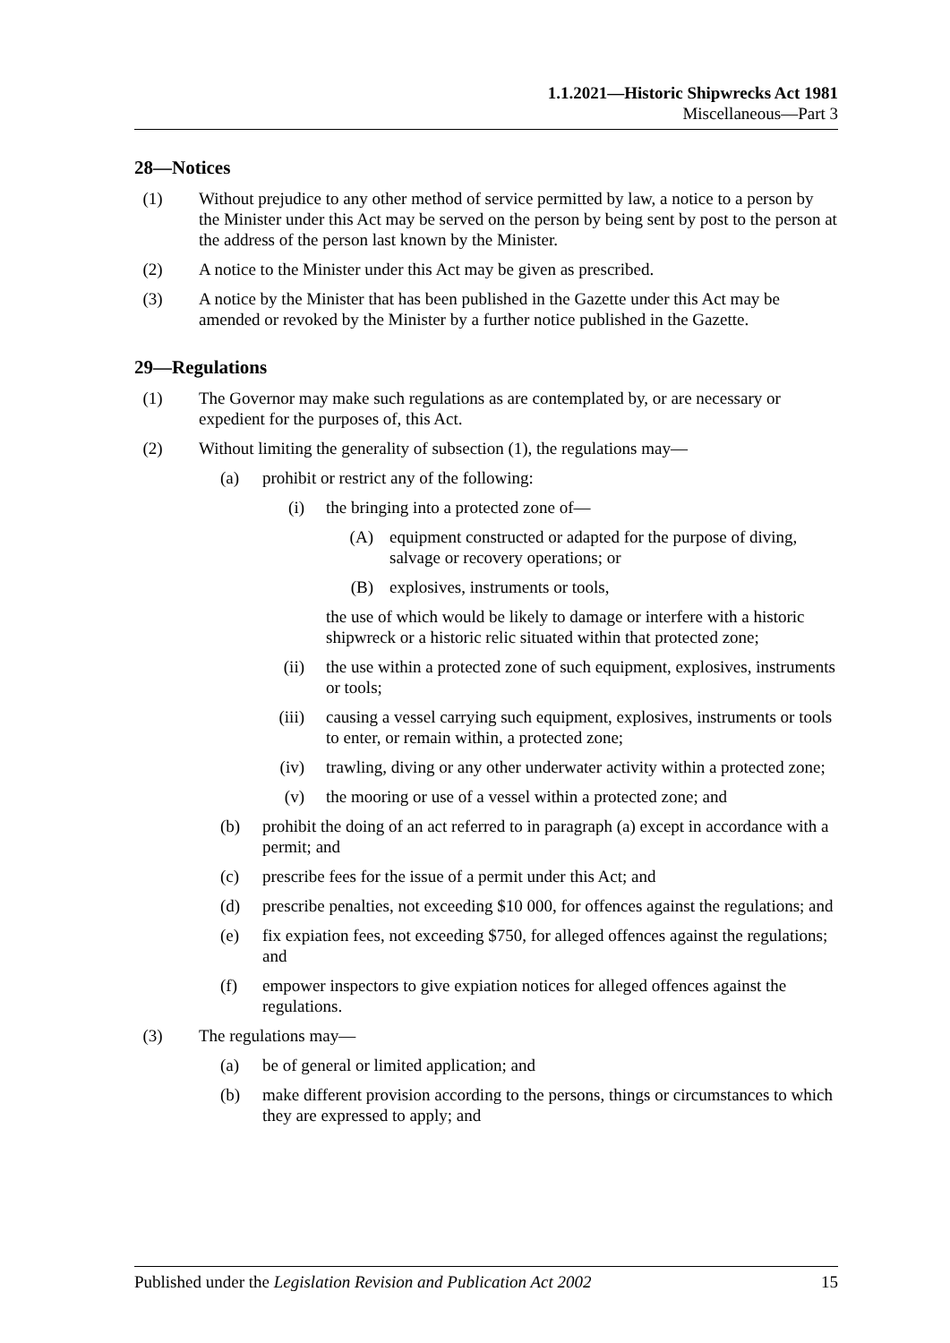1.1.2021—Historic Shipwrecks Act 1981
Miscellaneous—Part 3
28—Notices
(1) Without prejudice to any other method of service permitted by law, a notice to a person by the Minister under this Act may be served on the person by being sent by post to the person at the address of the person last known by the Minister.
(2) A notice to the Minister under this Act may be given as prescribed.
(3) A notice by the Minister that has been published in the Gazette under this Act may be amended or revoked by the Minister by a further notice published in the Gazette.
29—Regulations
(1) The Governor may make such regulations as are contemplated by, or are necessary or expedient for the purposes of, this Act.
(2) Without limiting the generality of subsection (1), the regulations may—
(a) prohibit or restrict any of the following:
(i) the bringing into a protected zone of—
(A) equipment constructed or adapted for the purpose of diving, salvage or recovery operations; or
(B) explosives, instruments or tools,
the use of which would be likely to damage or interfere with a historic shipwreck or a historic relic situated within that protected zone;
(ii) the use within a protected zone of such equipment, explosives, instruments or tools;
(iii) causing a vessel carrying such equipment, explosives, instruments or tools to enter, or remain within, a protected zone;
(iv) trawling, diving or any other underwater activity within a protected zone;
(v) the mooring or use of a vessel within a protected zone; and
(b) prohibit the doing of an act referred to in paragraph (a) except in accordance with a permit; and
(c) prescribe fees for the issue of a permit under this Act; and
(d) prescribe penalties, not exceeding $10 000, for offences against the regulations; and
(e) fix expiation fees, not exceeding $750, for alleged offences against the regulations; and
(f) empower inspectors to give expiation notices for alleged offences against the regulations.
(3) The regulations may—
(a) be of general or limited application; and
(b) make different provision according to the persons, things or circumstances to which they are expressed to apply; and
Published under the Legislation Revision and Publication Act 2002 15